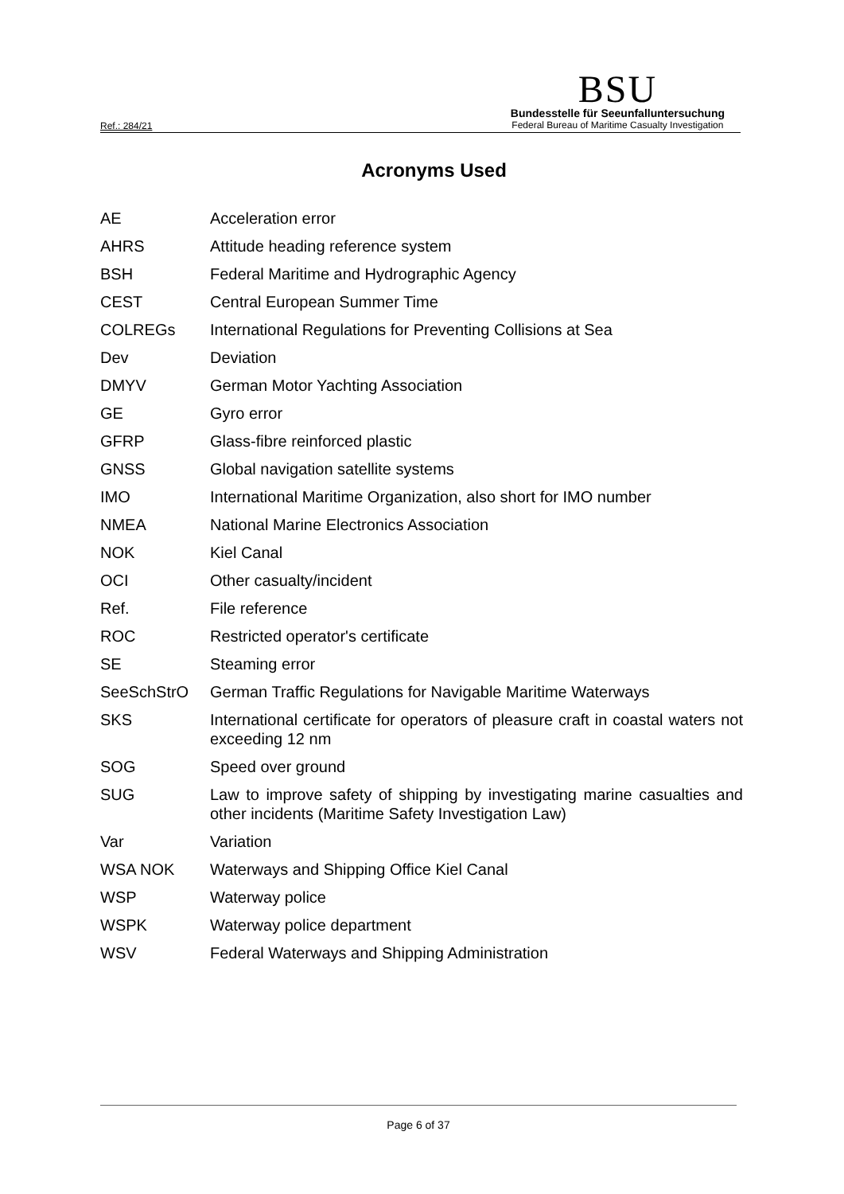Ref.: 284/21
BSU
Bundesstelle für Seeunfalluntersuchung
Federal Bureau of Maritime Casualty Investigation
Acronyms Used
| AE | Acceleration error |
| AHRS | Attitude heading reference system |
| BSH | Federal Maritime and Hydrographic Agency |
| CEST | Central European Summer Time |
| COLREGs | International Regulations for Preventing Collisions at Sea |
| Dev | Deviation |
| DMYV | German Motor Yachting Association |
| GE | Gyro error |
| GFRP | Glass-fibre reinforced plastic |
| GNSS | Global navigation satellite systems |
| IMO | International Maritime Organization, also short for IMO number |
| NMEA | National Marine Electronics Association |
| NOK | Kiel Canal |
| OCI | Other casualty/incident |
| Ref. | File reference |
| ROC | Restricted operator's certificate |
| SE | Steaming error |
| SeeSchStrO | German Traffic Regulations for Navigable Maritime Waterways |
| SKS | International certificate for operators of pleasure craft in coastal waters not exceeding 12 nm |
| SOG | Speed over ground |
| SUG | Law to improve safety of shipping by investigating marine casualties and other incidents (Maritime Safety Investigation Law) |
| Var | Variation |
| WSA NOK | Waterways and Shipping Office Kiel Canal |
| WSP | Waterway police |
| WSPK | Waterway police department |
| WSV | Federal Waterways and Shipping Administration |
Page 6 of 37